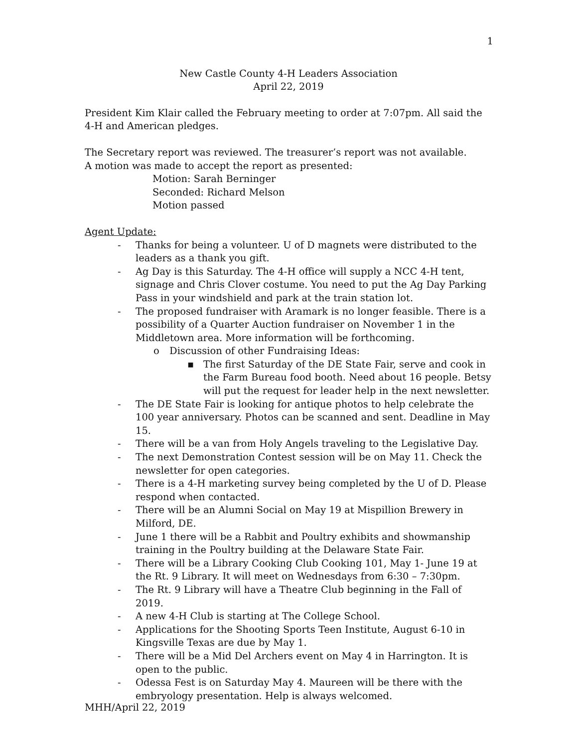1
New Castle County 4-H Leaders Association
April 22, 2019
President Kim Klair called the February meeting to order at 7:07pm. All said the 4-H and American pledges.
The Secretary report was reviewed. The treasurer’s report was not available.
A motion was made to accept the report as presented:
Motion: Sarah Berninger
Seconded: Richard Melson
Motion passed
Agent Update:
- Thanks for being a volunteer. U of D magnets were distributed to the leaders as a thank you gift.
- Ag Day is this Saturday. The 4-H office will supply a NCC 4-H tent, signage and Chris Clover costume. You need to put the Ag Day Parking Pass in your windshield and park at the train station lot.
- The proposed fundraiser with Aramark is no longer feasible. There is a possibility of a Quarter Auction fundraiser on November 1 in the Middletown area. More information will be forthcoming.
o Discussion of other Fundraising Ideas:
▪ The first Saturday of the DE State Fair, serve and cook in the Farm Bureau food booth. Need about 16 people. Betsy will put the request for leader help in the next newsletter.
- The DE State Fair is looking for antique photos to help celebrate the 100 year anniversary. Photos can be scanned and sent. Deadline in May 15.
- There will be a van from Holy Angels traveling to the Legislative Day.
- The next Demonstration Contest session will be on May 11. Check the newsletter for open categories.
- There is a 4-H marketing survey being completed by the U of D. Please respond when contacted.
- There will be an Alumni Social on May 19 at Mispillion Brewery in Milford, DE.
- June 1 there will be a Rabbit and Poultry exhibits and showmanship training in the Poultry building at the Delaware State Fair.
- There will be a Library Cooking Club Cooking 101, May 1- June 19 at the Rt. 9 Library. It will meet on Wednesdays from 6:30 – 7:30pm.
- The Rt. 9 Library will have a Theatre Club beginning in the Fall of 2019.
- A new 4-H Club is starting at The College School.
- Applications for the Shooting Sports Teen Institute, August 6-10 in Kingsville Texas are due by May 1.
- There will be a Mid Del Archers event on May 4 in Harrington. It is open to the public.
- Odessa Fest is on Saturday May 4. Maureen will be there with the embryology presentation. Help is always welcomed.
MHH/April 22, 2019